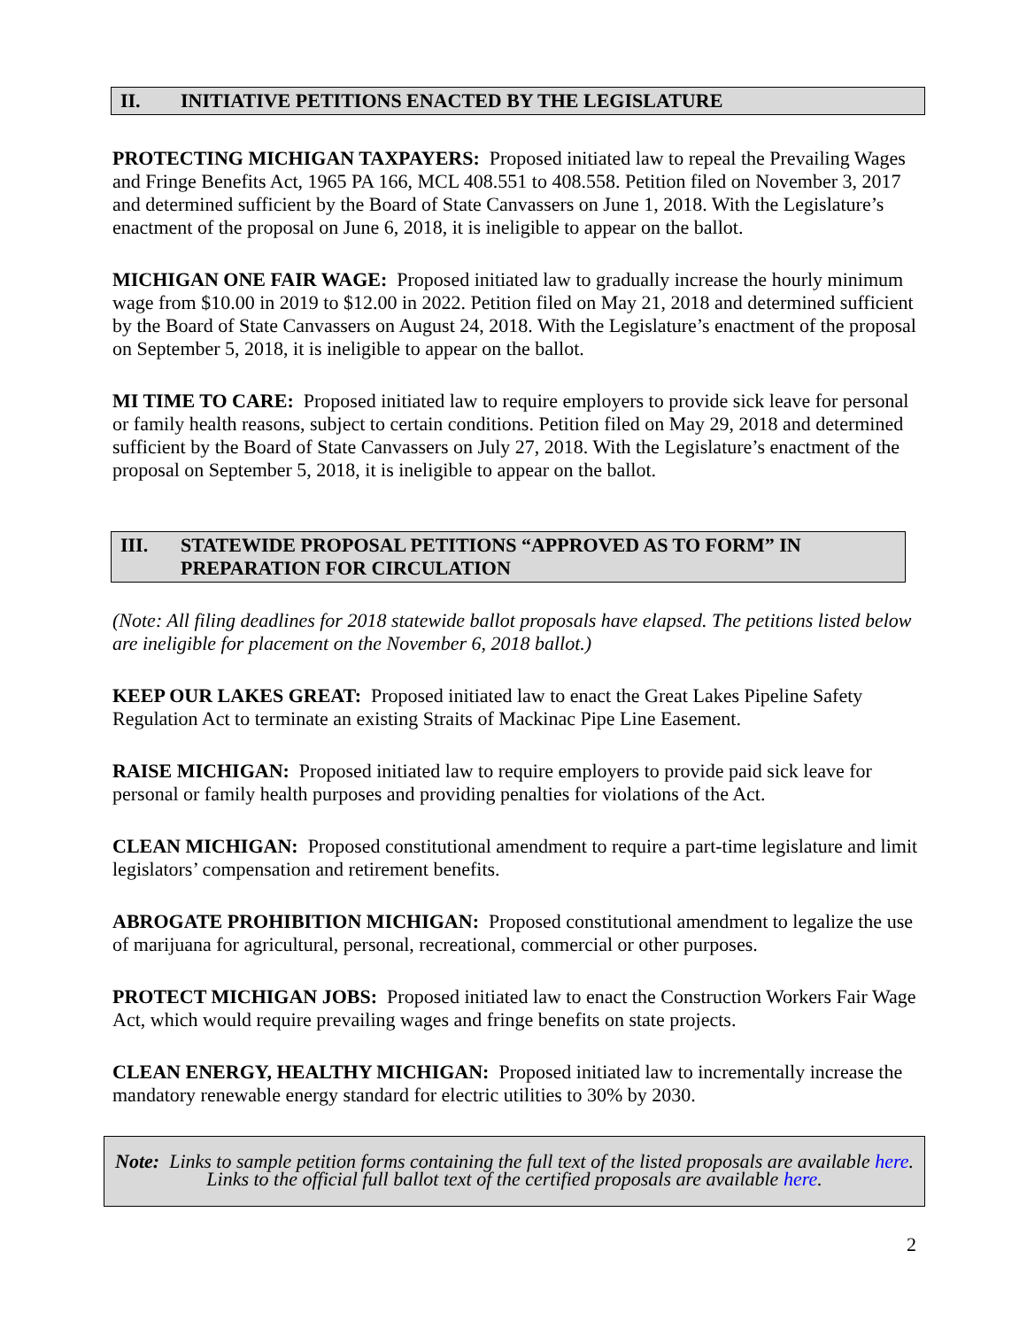II. INITIATIVE PETITIONS ENACTED BY THE LEGISLATURE
PROTECTING MICHIGAN TAXPAYERS: Proposed initiated law to repeal the Prevailing Wages and Fringe Benefits Act, 1965 PA 166, MCL 408.551 to 408.558. Petition filed on November 3, 2017 and determined sufficient by the Board of State Canvassers on June 1, 2018. With the Legislature’s enactment of the proposal on June 6, 2018, it is ineligible to appear on the ballot.
MICHIGAN ONE FAIR WAGE: Proposed initiated law to gradually increase the hourly minimum wage from $10.00 in 2019 to $12.00 in 2022. Petition filed on May 21, 2018 and determined sufficient by the Board of State Canvassers on August 24, 2018. With the Legislature’s enactment of the proposal on September 5, 2018, it is ineligible to appear on the ballot.
MI TIME TO CARE: Proposed initiated law to require employers to provide sick leave for personal or family health reasons, subject to certain conditions. Petition filed on May 29, 2018 and determined sufficient by the Board of State Canvassers on July 27, 2018. With the Legislature’s enactment of the proposal on September 5, 2018, it is ineligible to appear on the ballot.
III. STATEWIDE PROPOSAL PETITIONS “APPROVED AS TO FORM” IN PREPARATION FOR CIRCULATION
(Note: All filing deadlines for 2018 statewide ballot proposals have elapsed. The petitions listed below are ineligible for placement on the November 6, 2018 ballot.)
KEEP OUR LAKES GREAT: Proposed initiated law to enact the Great Lakes Pipeline Safety Regulation Act to terminate an existing Straits of Mackinac Pipe Line Easement.
RAISE MICHIGAN: Proposed initiated law to require employers to provide paid sick leave for personal or family health purposes and providing penalties for violations of the Act.
CLEAN MICHIGAN: Proposed constitutional amendment to require a part-time legislature and limit legislators’ compensation and retirement benefits.
ABROGATE PROHIBITION MICHIGAN: Proposed constitutional amendment to legalize the use of marijuana for agricultural, personal, recreational, commercial or other purposes.
PROTECT MICHIGAN JOBS: Proposed initiated law to enact the Construction Workers Fair Wage Act, which would require prevailing wages and fringe benefits on state projects.
CLEAN ENERGY, HEALTHY MICHIGAN: Proposed initiated law to incrementally increase the mandatory renewable energy standard for electric utilities to 30% by 2030.
Note: Links to sample petition forms containing the full text of the listed proposals are available here.
Links to the official full ballot text of the certified proposals are available here.
2